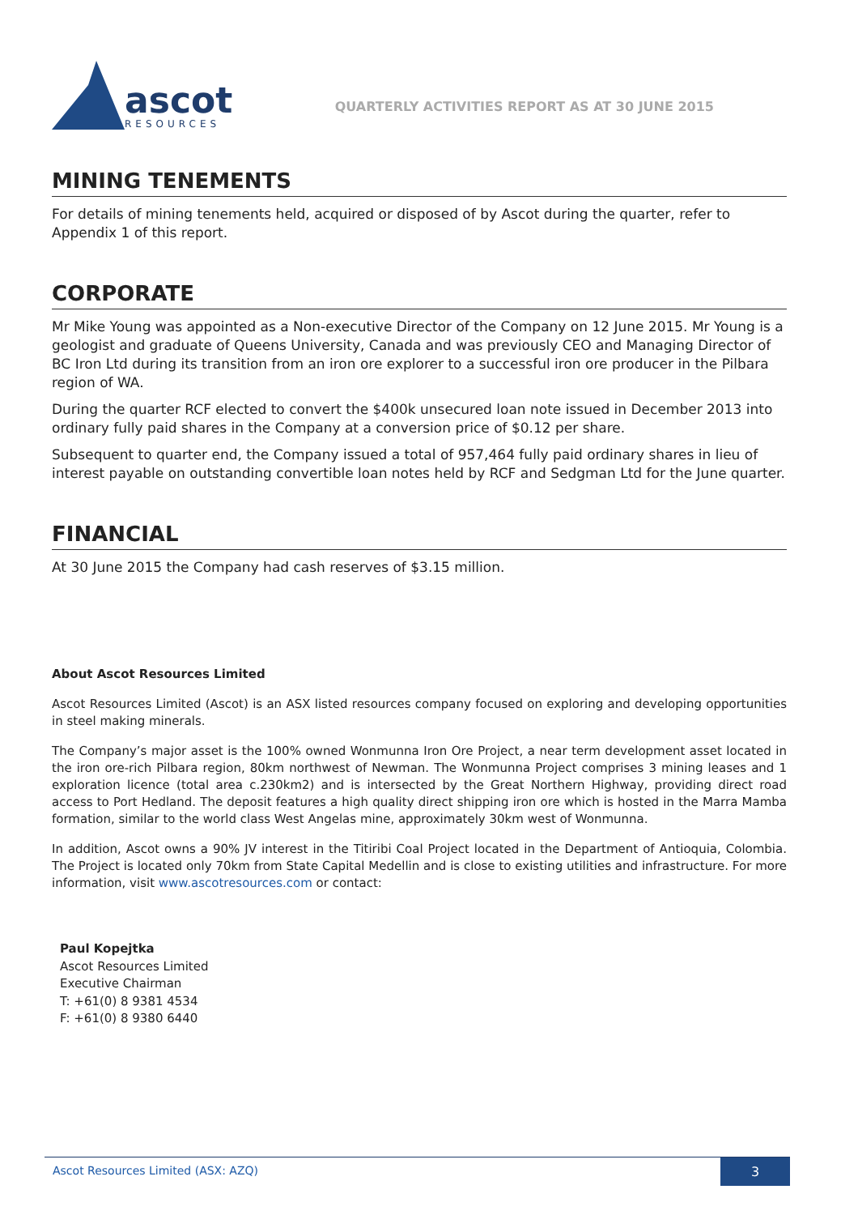ascot
RESOURCES
QUARTERLY ACTIVITIES REPORT AS AT 30 JUNE 2015
MINING TENEMENTS
For details of mining tenements held, acquired or disposed of by Ascot during the quarter, refer to Appendix 1 of this report.
CORPORATE
Mr Mike Young was appointed as a Non-executive Director of the Company on 12 June 2015. Mr Young is a geologist and graduate of Queens University, Canada and was previously CEO and Managing Director of BC Iron Ltd during its transition from an iron ore explorer to a successful iron ore producer in the Pilbara region of WA.
During the quarter RCF elected to convert the $400k unsecured loan note issued in December 2013 into ordinary fully paid shares in the Company at a conversion price of $0.12 per share.
Subsequent to quarter end, the Company issued a total of 957,464 fully paid ordinary shares in lieu of interest payable on outstanding convertible loan notes held by RCF and Sedgman Ltd for the June quarter.
FINANCIAL
At 30 June 2015 the Company had cash reserves of $3.15 million.
About Ascot Resources Limited
Ascot Resources Limited (Ascot) is an ASX listed resources company focused on exploring and developing opportunities in steel making minerals.
The Company’s major asset is the 100% owned Wonmunna Iron Ore Project, a near term development asset located in the iron ore-rich Pilbara region, 80km northwest of Newman. The Wonmunna Project comprises 3 mining leases and 1 exploration licence (total area c.230km2) and is intersected by the Great Northern Highway, providing direct road access to Port Hedland. The deposit features a high quality direct shipping iron ore which is hosted in the Marra Mamba formation, similar to the world class West Angelas mine, approximately 30km west of Wonmunna.
In addition, Ascot owns a 90% JV interest in the Titiribi Coal Project located in the Department of Antioquia, Colombia. The Project is located only 70km from State Capital Medellin and is close to existing utilities and infrastructure. For more information, visit www.ascotresources.com or contact:
Paul Kopejtka
Ascot Resources Limited
Executive Chairman
T: +61(0) 8 9381 4534
F: +61(0) 8 9380 6440
Ascot Resources Limited (ASX: AZQ) 3